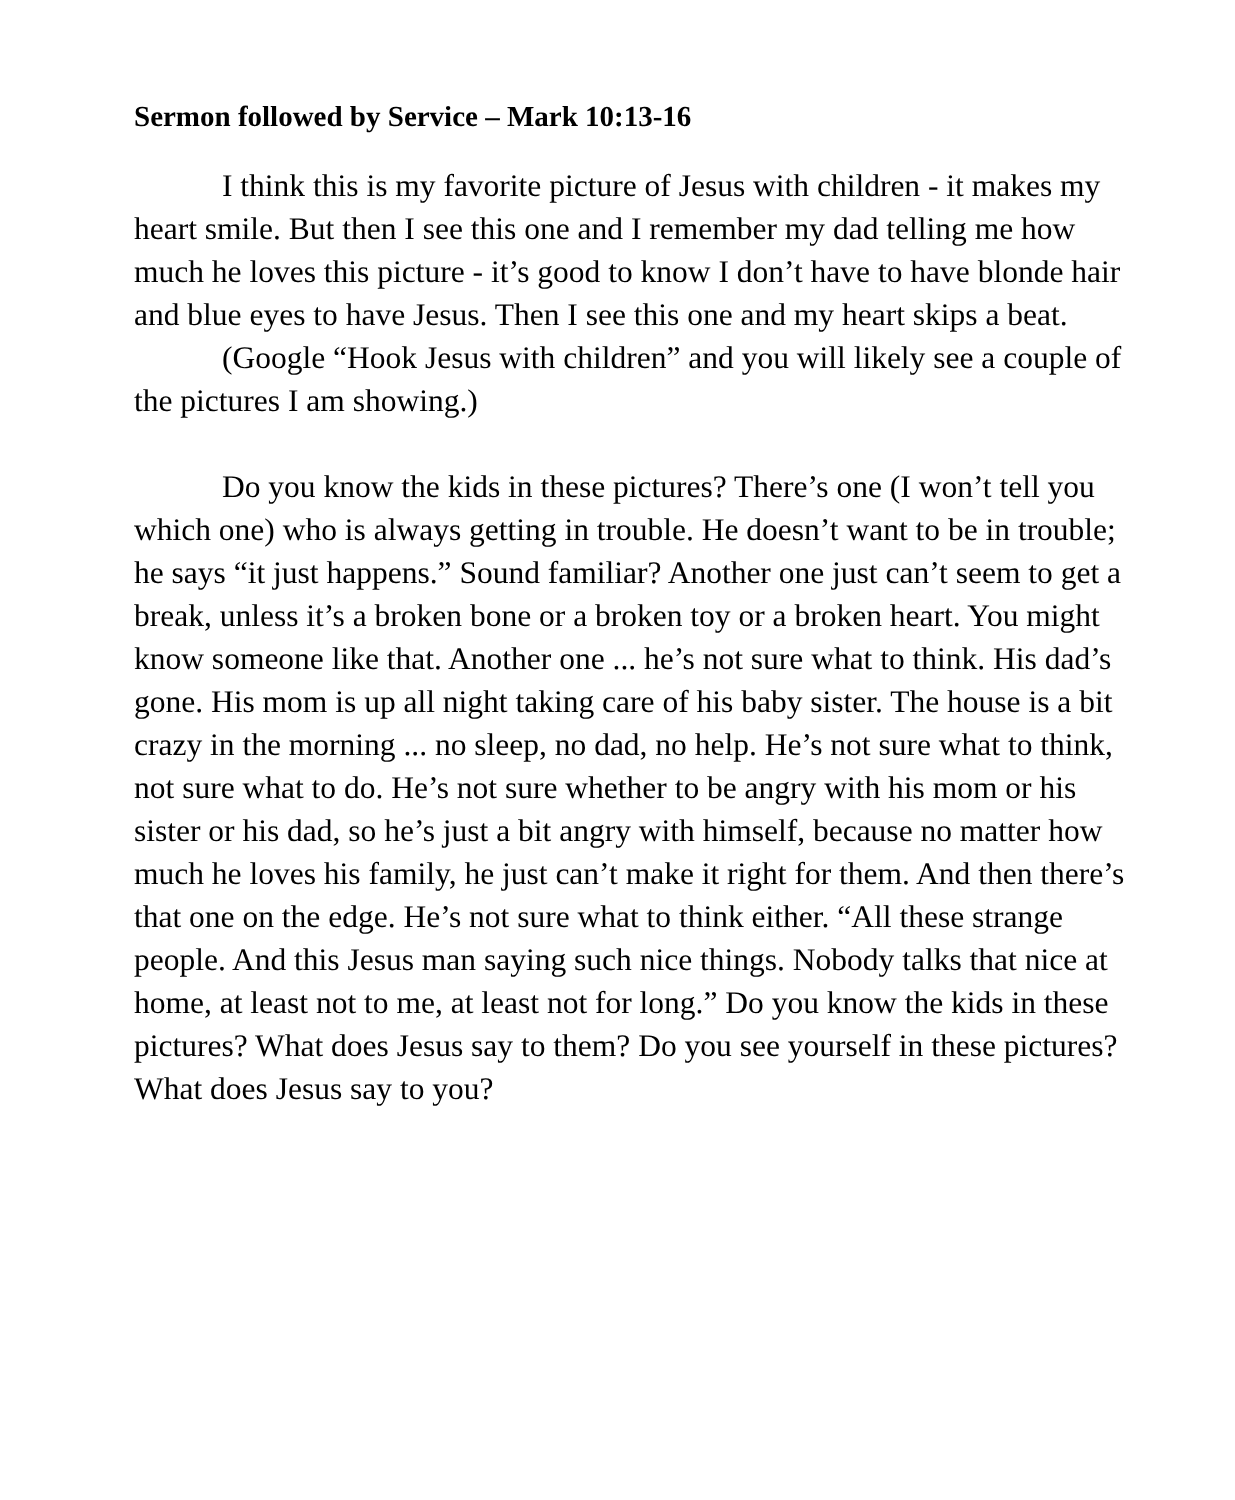Sermon followed by Service – Mark 10:13-16
I think this is my favorite picture of Jesus with children - it makes my heart smile. But then I see this one and I remember my dad telling me how much he loves this picture - it’s good to know I don’t have to have blonde hair and blue eyes to have Jesus. Then I see this one and my heart skips a beat.
(Google “Hook Jesus with children” and you will likely see a couple of the pictures I am showing.)
Do you know the kids in these pictures? There’s one (I won’t tell you which one) who is always getting in trouble. He doesn’t want to be in trouble; he says “it just happens.” Sound familiar? Another one just can’t seem to get a break, unless it’s a broken bone or a broken toy or a broken heart. You might know someone like that. Another one ... he’s not sure what to think. His dad’s gone. His mom is up all night taking care of his baby sister. The house is a bit crazy in the morning ... no sleep, no dad, no help. He’s not sure what to think, not sure what to do. He’s not sure whether to be angry with his mom or his sister or his dad, so he’s just a bit angry with himself, because no matter how much he loves his family, he just can’t make it right for them. And then there’s that one on the edge. He’s not sure what to think either. “All these strange people. And this Jesus man saying such nice things. Nobody talks that nice at home, at least not to me, at least not for long.” Do you know the kids in these pictures? What does Jesus say to them? Do you see yourself in these pictures? What does Jesus say to you?